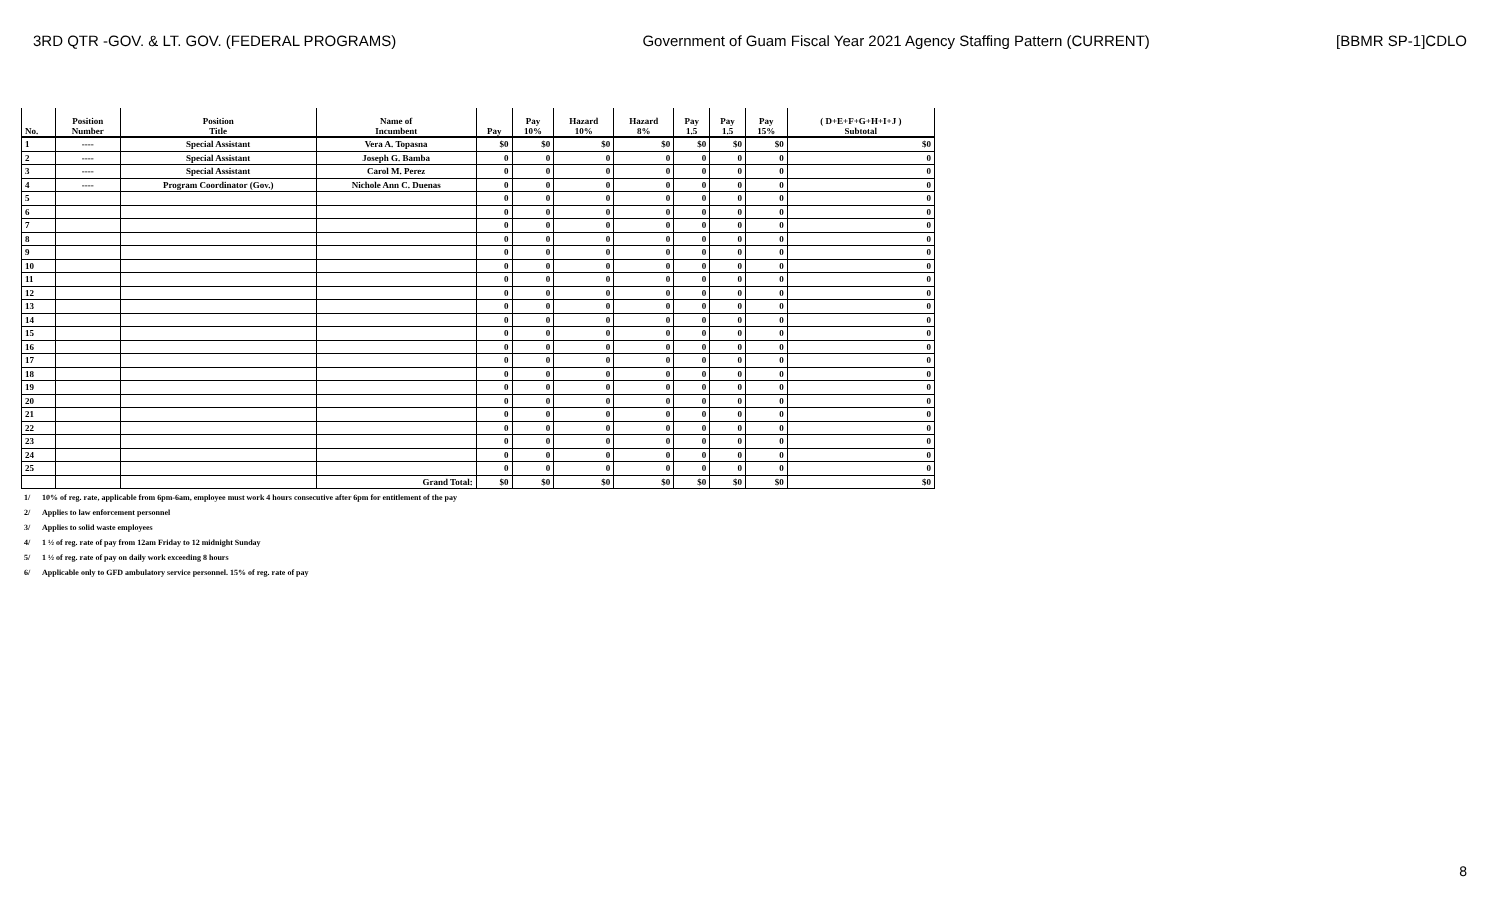3RD QTR -GOV. & LT. GOV. (FEDERAL PROGRAMS)
Government of Guam Fiscal Year 2021 Agency Staffing Pattern (CURRENT)
[BBMR SP-1]CDLO
| No. | Position Number | Position Title | Name of Incumbent | Pay | Pay 10% | Hazard 10% | Hazard 8% | Pay 1.5 | Pay 1.5 | Pay 15% | ( D+E+F+G+H+I+J ) Subtotal |
| --- | --- | --- | --- | --- | --- | --- | --- | --- | --- | --- | --- |
| 1 | ---- | Special Assistant | Vera A. Topasna | $0 | $0 | $0 | $0 | $0 | $0 | $0 | $0 |
| 2 | ---- | Special Assistant | Joseph G. Bamba | 0 | 0 | 0 | 0 | 0 | 0 | 0 | 0 |
| 3 | ---- | Special Assistant | Carol M. Perez | 0 | 0 | 0 | 0 | 0 | 0 | 0 | 0 |
| 4 | ---- | Program Coordinator (Gov.) | Nichole Ann C. Duenas | 0 | 0 | 0 | 0 | 0 | 0 | 0 | 0 |
| 5 | | | | 0 | 0 | 0 | 0 | 0 | 0 | 0 | 0 |
| 6 | | | | 0 | 0 | 0 | 0 | 0 | 0 | 0 | 0 |
| 7 | | | | 0 | 0 | 0 | 0 | 0 | 0 | 0 | 0 |
| 8 | | | | 0 | 0 | 0 | 0 | 0 | 0 | 0 | 0 |
| 9 | | | | 0 | 0 | 0 | 0 | 0 | 0 | 0 | 0 |
| 10 | | | | 0 | 0 | 0 | 0 | 0 | 0 | 0 | 0 |
| 11 | | | | 0 | 0 | 0 | 0 | 0 | 0 | 0 | 0 |
| 12 | | | | 0 | 0 | 0 | 0 | 0 | 0 | 0 | 0 |
| 13 | | | | 0 | 0 | 0 | 0 | 0 | 0 | 0 | 0 |
| 14 | | | | 0 | 0 | 0 | 0 | 0 | 0 | 0 | 0 |
| 15 | | | | 0 | 0 | 0 | 0 | 0 | 0 | 0 | 0 |
| 16 | | | | 0 | 0 | 0 | 0 | 0 | 0 | 0 | 0 |
| 17 | | | | 0 | 0 | 0 | 0 | 0 | 0 | 0 | 0 |
| 18 | | | | 0 | 0 | 0 | 0 | 0 | 0 | 0 | 0 |
| 19 | | | | 0 | 0 | 0 | 0 | 0 | 0 | 0 | 0 |
| 20 | | | | 0 | 0 | 0 | 0 | 0 | 0 | 0 | 0 |
| 21 | | | | 0 | 0 | 0 | 0 | 0 | 0 | 0 | 0 |
| 22 | | | | 0 | 0 | 0 | 0 | 0 | 0 | 0 | 0 |
| 23 | | | | 0 | 0 | 0 | 0 | 0 | 0 | 0 | 0 |
| 24 | | | | 0 | 0 | 0 | 0 | 0 | 0 | 0 | 0 |
| 25 | | | | 0 | 0 | 0 | 0 | 0 | 0 | 0 | 0 |
| | | | Grand Total: | $0 | $0 | $0 | $0 | $0 | $0 | $0 | $0 |
1/ 10% of reg. rate, applicable from 6pm-6am, employee must work 4 hours consecutive after 6pm for entitlement of the pay
2/ Applies to law enforcement personnel
3/ Applies to solid waste employees
4/ 1 ½ of reg. rate of pay from 12am Friday to 12 midnight Sunday
5/ 1 ½ of reg. rate of pay on daily work exceeding 8 hours
6/ Applicable only to GFD ambulatory service personnel. 15% of reg. rate of pay
8